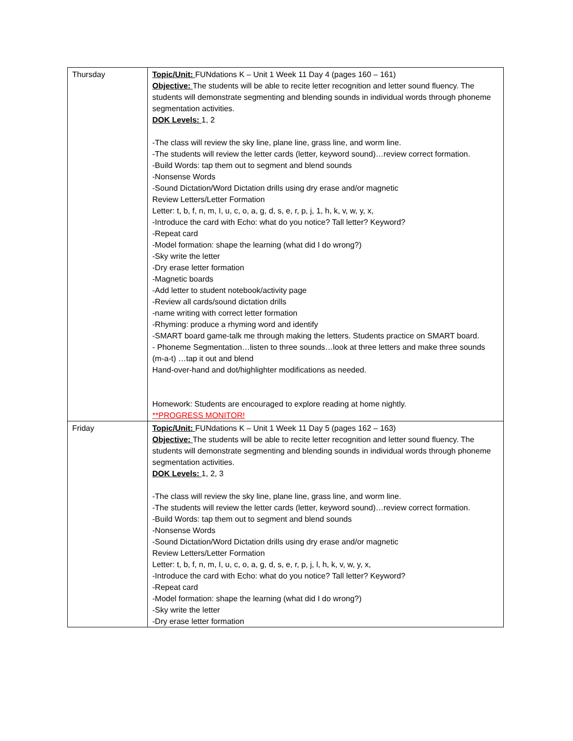| Thursday | Topic/Unit: FUNdations K – Unit 1 Week 11 Day 4 (pages 160 – 161) Objective: The students will be able to recite letter recognition and letter sound fluency. The students will demonstrate segmenting and blending sounds in individual words through phoneme segmentation activities. DOK Levels: 1, 2 -The class will review the sky line, plane line, grass line, and worm line. -The students will review the letter cards (letter, keyword sound)…review correct formation. -Build Words: tap them out to segment and blend sounds -Nonsense Words -Sound Dictation/Word Dictation drills using dry erase and/or magnetic Review Letters/Letter Formation Letter: t, b, f, n, m, I, u, c, o, a, g, d, s, e, r, p, j, 1, h, k, v, w, y, x, -Introduce the card with Echo: what do you notice? Tall letter? Keyword? -Repeat card -Model formation: shape the learning (what did I do wrong?) -Sky write the letter -Dry erase letter formation -Magnetic boards -Add letter to student notebook/activity page -Review all cards/sound dictation drills -name writing with correct letter formation -Rhyming: produce a rhyming word and identify -SMART board game-talk me through making the letters. Students practice on SMART board. - Phoneme Segmentation…listen to three sounds…look at three letters and make three sounds (m-a-t) …tap it out and blend Hand-over-hand and dot/highlighter modifications as needed. Homework: Students are encouraged to explore reading at home nightly. **PROGRESS MONITOR! |
| Friday | Topic/Unit: FUNdations K – Unit 1 Week 11 Day 5 (pages 162 – 163) Objective: The students will be able to recite letter recognition and letter sound fluency. The students will demonstrate segmenting and blending sounds in individual words through phoneme segmentation activities. DOK Levels: 1, 2, 3 -The class will review the sky line, plane line, grass line, and worm line. -The students will review the letter cards (letter, keyword sound)…review correct formation. -Build Words: tap them out to segment and blend sounds -Nonsense Words -Sound Dictation/Word Dictation drills using dry erase and/or magnetic Review Letters/Letter Formation Letter: t, b, f, n, m, I, u, c, o, a, g, d, s, e, r, p, j, l, h, k, v, w, y, x, -Introduce the card with Echo: what do you notice? Tall letter? Keyword? -Repeat card -Model formation: shape the learning (what did I do wrong?) -Sky write the letter -Dry erase letter formation |